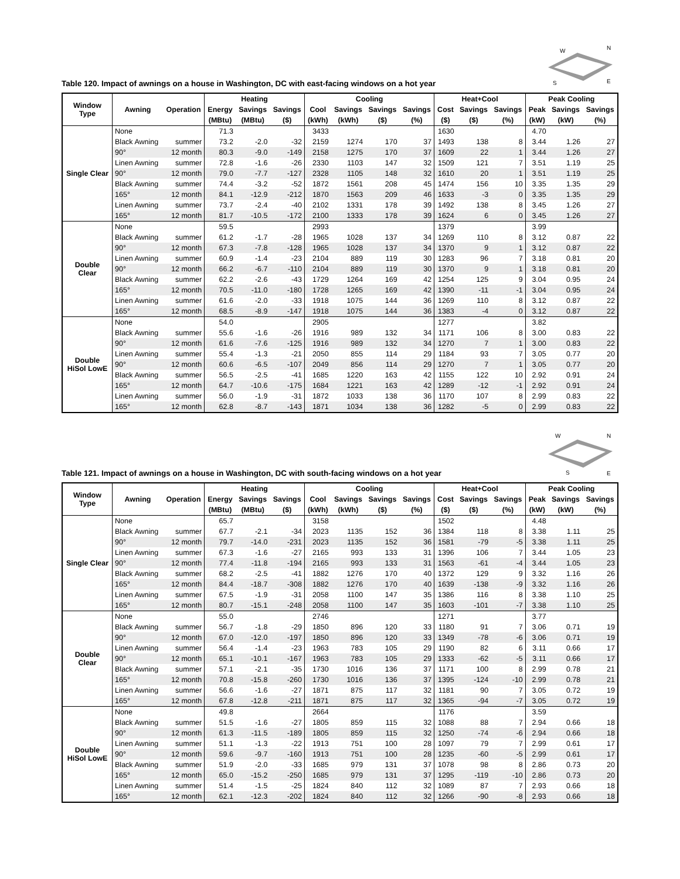Table 120. Impact of awnings on a house in Washington, DC with east-facing windows on a hot year
W
N
S
E
| Window Type | Awning | Operation | Heating | | | Cooling | | | | Heat+Cool | | | Peak Cooling | | |
| --- | --- | --- | --- | --- | --- | --- | --- | --- | --- | --- | --- | --- | --- | --- | --- |
| | | | Energy | Savings | Savings | Cool | Savings | Savings | Savings | Cost | Savings | Savings | Peak | Savings | Savings |
| | | | (MBtu) | (MBtu) | ($) | (kWh) | (kWh) | ($) | (%) | ($) | ($) | (%) | (kW) | (kW) | (%) |
| Single Clear | None | | 71.3 | | | 3433 | | | | 1630 | | | 4.70 | | |
| | Black Awning | summer | 73.2 | -2.0 | -32 | 2159 | 1274 | 170 | 37 | 1493 | 138 | 8 | 3.44 | 1.26 | 27 |
| | 90° | 12 month | 80.3 | -9.0 | -149 | 2158 | 1275 | 170 | 37 | 1609 | 22 | 1 | 3.44 | 1.26 | 27 |
| | Linen Awning | summer | 72.8 | -1.6 | -26 | 2330 | 1103 | 147 | 32 | 1509 | 121 | 7 | 3.51 | 1.19 | 25 |
| | 90° | 12 month | 79.0 | -7.7 | -127 | 2328 | 1105 | 148 | 32 | 1610 | 20 | 1 | 3.51 | 1.19 | 25 |
| | Black Awning | summer | 74.4 | -3.2 | -52 | 1872 | 1561 | 208 | 45 | 1474 | 156 | 10 | 3.35 | 1.35 | 29 |
| | 165° | 12 month | 84.1 | -12.9 | -212 | 1870 | 1563 | 209 | 46 | 1633 | -3 | 0 | 3.35 | 1.35 | 29 |
| | Linen Awning | summer | 73.7 | -2.4 | -40 | 2102 | 1331 | 178 | 39 | 1492 | 138 | 8 | 3.45 | 1.26 | 27 |
| | 165° | 12 month | 81.7 | -10.5 | -172 | 2100 | 1333 | 178 | 39 | 1624 | 6 | 0 | 3.45 | 1.26 | 27 |
| Double Clear | None | | 59.5 | | | 2993 | | | | 1379 | | | 3.99 | | |
| | Black Awning | summer | 61.2 | -1.7 | -28 | 1965 | 1028 | 137 | 34 | 1269 | 110 | 8 | 3.12 | 0.87 | 22 |
| | 90° | 12 month | 67.3 | -7.8 | -128 | 1965 | 1028 | 137 | 34 | 1370 | 9 | 1 | 3.12 | 0.87 | 22 |
| | Linen Awning | summer | 60.9 | -1.4 | -23 | 2104 | 889 | 119 | 30 | 1283 | 96 | 7 | 3.18 | 0.81 | 20 |
| | 90° | 12 month | 66.2 | -6.7 | -110 | 2104 | 889 | 119 | 30 | 1370 | 9 | 1 | 3.18 | 0.81 | 20 |
| | Black Awning | summer | 62.2 | -2.6 | -43 | 1729 | 1264 | 169 | 42 | 1254 | 125 | 9 | 3.04 | 0.95 | 24 |
| | 165° | 12 month | 70.5 | -11.0 | -180 | 1728 | 1265 | 169 | 42 | 1390 | -11 | -1 | 3.04 | 0.95 | 24 |
| | Linen Awning | summer | 61.6 | -2.0 | -33 | 1918 | 1075 | 144 | 36 | 1269 | 110 | 8 | 3.12 | 0.87 | 22 |
| | 165° | 12 month | 68.5 | -8.9 | -147 | 1918 | 1075 | 144 | 36 | 1383 | -4 | 0 | 3.12 | 0.87 | 22 |
| Double HiSol LowE | None | | 54.0 | | | 2905 | | | | 1277 | | | 3.82 | | |
| | Black Awning | summer | 55.6 | -1.6 | -26 | 1916 | 989 | 132 | 34 | 1171 | 106 | 8 | 3.00 | 0.83 | 22 |
| | 90° | 12 month | 61.6 | -7.6 | -125 | 1916 | 989 | 132 | 34 | 1270 | 7 | 1 | 3.00 | 0.83 | 22 |
| | Linen Awning | summer | 55.4 | -1.3 | -21 | 2050 | 855 | 114 | 29 | 1184 | 93 | 7 | 3.05 | 0.77 | 20 |
| | 90° | 12 month | 60.6 | -6.5 | -107 | 2049 | 856 | 114 | 29 | 1270 | 7 | 1 | 3.05 | 0.77 | 20 |
| | Black Awning | summer | 56.5 | -2.5 | -41 | 1685 | 1220 | 163 | 42 | 1155 | 122 | 10 | 2.92 | 0.91 | 24 |
| | 165° | 12 month | 64.7 | -10.6 | -175 | 1684 | 1221 | 163 | 42 | 1289 | -12 | -1 | 2.92 | 0.91 | 24 |
| | Linen Awning | summer | 56.0 | -1.9 | -31 | 1872 | 1033 | 138 | 36 | 1170 | 107 | 8 | 2.99 | 0.83 | 22 |
| | 165° | 12 month | 62.8 | -8.7 | -143 | 1871 | 1034 | 138 | 36 | 1282 | -5 | 0 | 2.99 | 0.83 | 22 |
Table 121. Impact of awnings on a house in Washington, DC with south-facing windows on a hot year
W
N
S
E
| Window Type | Awning | Operation | Heating | | | Cooling | | | | Heat+Cool | | | Peak Cooling | | |
| --- | --- | --- | --- | --- | --- | --- | --- | --- | --- | --- | --- | --- | --- | --- | --- |
| | | | Energy | Savings | Savings | Cool | Savings | Savings | Savings | Cost | Savings | Savings | Peak | Savings | Savings |
| | | | (MBtu) | (MBtu) | ($) | (kWh) | (kWh) | ($) | (%) | ($) | ($) | (%) | (kW) | (kW) | (%) |
| Single Clear | None | | 65.7 | | | 3158 | | | | 1502 | | | 4.48 | | |
| | Black Awning | summer | 67.7 | -2.1 | -34 | 2023 | 1135 | 152 | 36 | 1384 | 118 | 8 | 3.38 | 1.11 | 25 |
| | 90° | 12 month | 79.7 | -14.0 | -231 | 2023 | 1135 | 152 | 36 | 1581 | -79 | -5 | 3.38 | 1.11 | 25 |
| | Linen Awning | summer | 67.3 | -1.6 | -27 | 2165 | 993 | 133 | 31 | 1396 | 106 | 7 | 3.44 | 1.05 | 23 |
| | 90° | 12 month | 77.4 | -11.8 | -194 | 2165 | 993 | 133 | 31 | 1563 | -61 | -4 | 3.44 | 1.05 | 23 |
| | Black Awning | summer | 68.2 | -2.5 | -41 | 1882 | 1276 | 170 | 40 | 1372 | 129 | 9 | 3.32 | 1.16 | 26 |
| | 165° | 12 month | 84.4 | -18.7 | -308 | 1882 | 1276 | 170 | 40 | 1639 | -138 | -9 | 3.32 | 1.16 | 26 |
| | Linen Awning | summer | 67.5 | -1.9 | -31 | 2058 | 1100 | 147 | 35 | 1386 | 116 | 8 | 3.38 | 1.10 | 25 |
| | 165° | 12 month | 80.7 | -15.1 | -248 | 2058 | 1100 | 147 | 35 | 1603 | -101 | -7 | 3.38 | 1.10 | 25 |
| Double Clear | None | | 55.0 | | | 2746 | | | | 1271 | | | 3.77 | | |
| | Black Awning | summer | 56.7 | -1.8 | -29 | 1850 | 896 | 120 | 33 | 1180 | 91 | 7 | 3.06 | 0.71 | 19 |
| | 90° | 12 month | 67.0 | -12.0 | -197 | 1850 | 896 | 120 | 33 | 1349 | -78 | -6 | 3.06 | 0.71 | 19 |
| | Linen Awning | summer | 56.4 | -1.4 | -23 | 1963 | 783 | 105 | 29 | 1190 | 82 | 6 | 3.11 | 0.66 | 17 |
| | 90° | 12 month | 65.1 | -10.1 | -167 | 1963 | 783 | 105 | 29 | 1333 | -62 | -5 | 3.11 | 0.66 | 17 |
| | Black Awning | summer | 57.1 | -2.1 | -35 | 1730 | 1016 | 136 | 37 | 1171 | 100 | 8 | 2.99 | 0.78 | 21 |
| | 165° | 12 month | 70.8 | -15.8 | -260 | 1730 | 1016 | 136 | 37 | 1395 | -124 | -10 | 2.99 | 0.78 | 21 |
| | Linen Awning | summer | 56.6 | -1.6 | -27 | 1871 | 875 | 117 | 32 | 1181 | 90 | 7 | 3.05 | 0.72 | 19 |
| | 165° | 12 month | 67.8 | -12.8 | -211 | 1871 | 875 | 117 | 32 | 1365 | -94 | -7 | 3.05 | 0.72 | 19 |
| Double HiSol LowE | None | | 49.8 | | | 2664 | | | | 1176 | | | 3.59 | | |
| | Black Awning | summer | 51.5 | -1.6 | -27 | 1805 | 859 | 115 | 32 | 1088 | 88 | 7 | 2.94 | 0.66 | 18 |
| | 90° | 12 month | 61.3 | -11.5 | -189 | 1805 | 859 | 115 | 32 | 1250 | -74 | -6 | 2.94 | 0.66 | 18 |
| | Linen Awning | summer | 51.1 | -1.3 | -22 | 1913 | 751 | 100 | 28 | 1097 | 79 | 7 | 2.99 | 0.61 | 17 |
| | 90° | 12 month | 59.6 | -9.7 | -160 | 1913 | 751 | 100 | 28 | 1235 | -60 | -5 | 2.99 | 0.61 | 17 |
| | Black Awning | summer | 51.9 | -2.0 | -33 | 1685 | 979 | 131 | 37 | 1078 | 98 | 8 | 2.86 | 0.73 | 20 |
| | 165° | 12 month | 65.0 | -15.2 | -250 | 1685 | 979 | 131 | 37 | 1295 | -119 | -10 | 2.86 | 0.73 | 20 |
| | Linen Awning | summer | 51.4 | -1.5 | -25 | 1824 | 840 | 112 | 32 | 1089 | 87 | 7 | 2.93 | 0.66 | 18 |
| | 165° | 12 month | 62.1 | -12.3 | -202 | 1824 | 840 | 112 | 32 | 1266 | -90 | -8 | 2.93 | 0.66 | 18 |